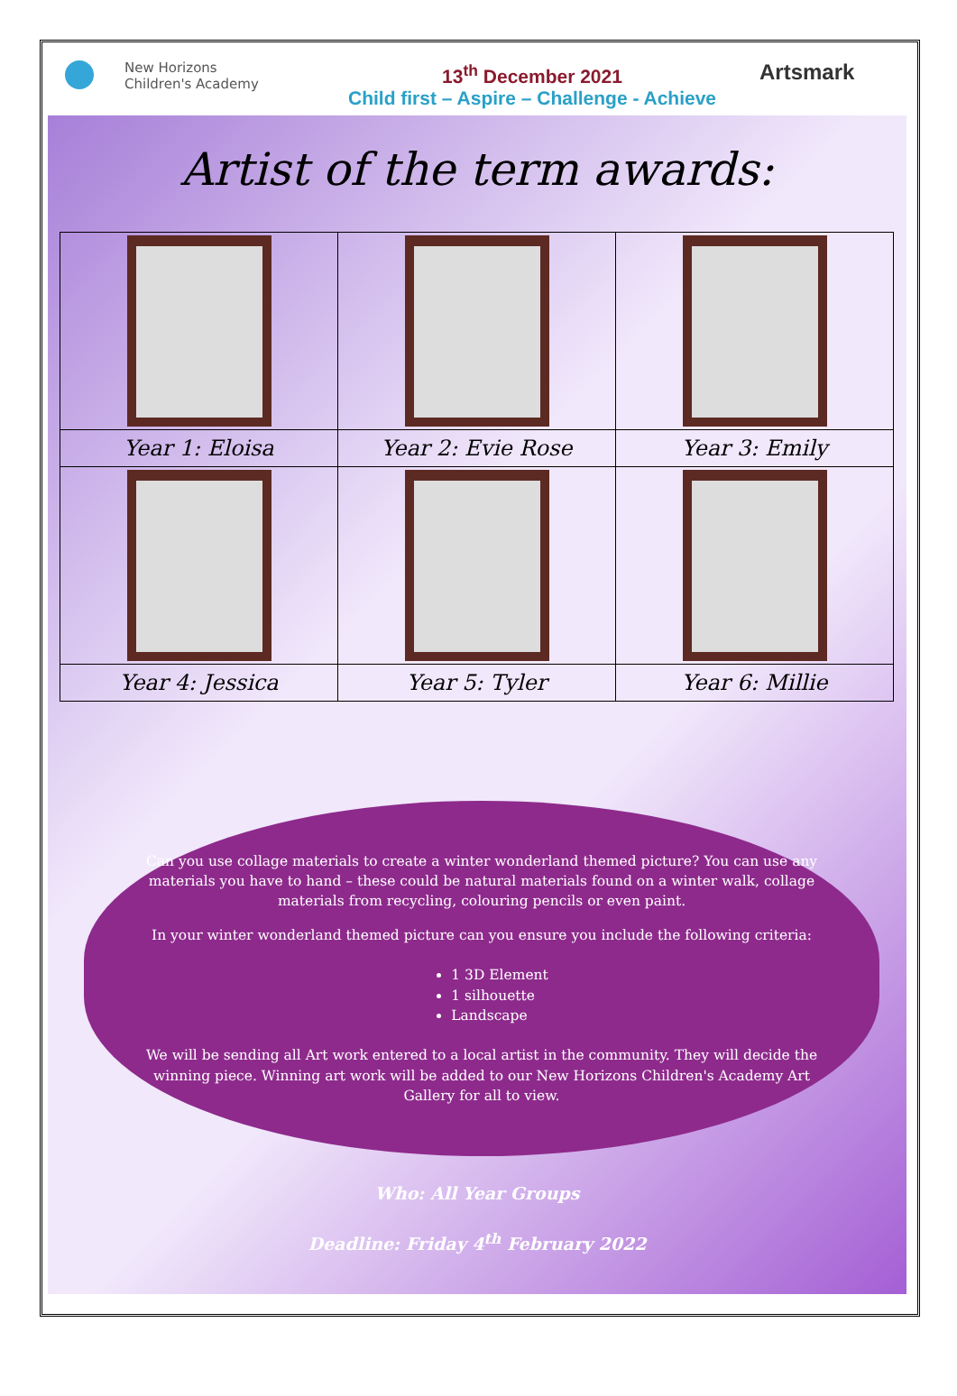New Horizons
Children's Academy
13<sup>th</sup> December 2021
Child first – Aspire – Challenge - Achieve
Artsmark
Artist of the term awards:
| Year 1: Eloisa | Year 2: Evie Rose | Year 3: Emily |
| Year 4: Jessica | Year 5: Tyler | Year 6: Millie |
Can you use collage materials to create a winter wonderland themed picture? You can use any materials you have to hand – these could be natural materials found on a winter walk, collage materials from recycling, colouring pencils or even paint.
In your winter wonderland themed picture can you ensure you include the following criteria:
1 3D Element
1 silhouette
Landscape
We will be sending all Art work entered to a local artist in the community. They will decide the winning piece. Winning art work will be added to our New Horizons Children's Academy Art Gallery for all to view.
Who: All Year Groups
Deadline: Friday 4<sup>th</sup> February 2022